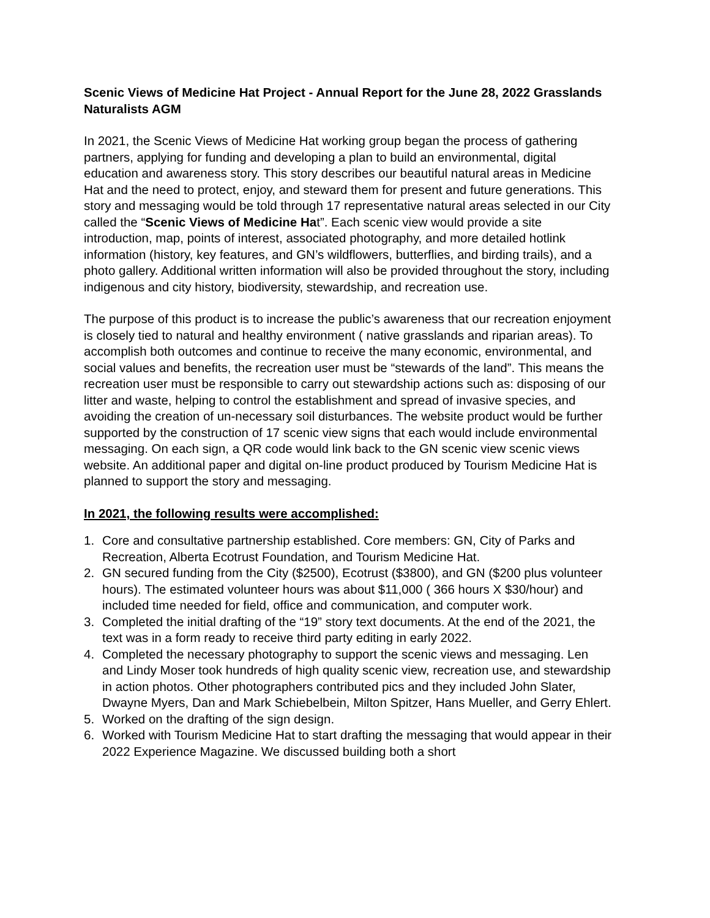Scenic Views of Medicine Hat Project - Annual Report for the June 28, 2022 Grasslands Naturalists AGM
In 2021, the Scenic Views of Medicine Hat working group began the process of gathering partners, applying for funding and developing a plan to build an environmental, digital education and awareness story. This story describes our beautiful natural areas in Medicine Hat and the need to protect, enjoy, and steward them for present and future generations. This story and messaging would be told through 17 representative natural areas selected in our City called the “Scenic Views of Medicine Hat”. Each scenic view would provide a site introduction, map, points of interest, associated photography, and more detailed hotlink information (history, key features, and GN’s wildflowers, butterflies, and birding trails), and a photo gallery. Additional written information will also be provided throughout the story, including indigenous and city history, biodiversity, stewardship, and recreation use.
The purpose of this product is to increase the public’s awareness that our recreation enjoyment is closely tied to natural and healthy environment ( native grasslands and riparian areas). To accomplish both outcomes and continue to receive the many economic, environmental, and social values and benefits, the recreation user must be “stewards of the land”. This means the recreation user must be responsible to carry out stewardship actions such as: disposing of our litter and waste, helping to control the establishment and spread of invasive species, and avoiding the creation of un-necessary soil disturbances. The website product would be further supported by the construction of 17 scenic view signs that each would include environmental messaging. On each sign, a QR code would link back to the GN scenic view scenic views website. An additional paper and digital on-line product produced by Tourism Medicine Hat is planned to support the story and messaging.
In 2021, the following results were accomplished:
1. Core and consultative partnership established. Core members: GN, City of Parks and Recreation, Alberta Ecotrust Foundation, and Tourism Medicine Hat.
2. GN secured funding from the City ($2500), Ecotrust ($3800), and GN ($200 plus volunteer hours). The estimated volunteer hours was about $11,000 ( 366 hours X $30/hour) and included time needed for field, office and communication, and computer work.
3. Completed the initial drafting of the “19” story text documents. At the end of the 2021, the text was in a form ready to receive third party editing in early 2022.
4. Completed the necessary photography to support the scenic views and messaging. Len and Lindy Moser took hundreds of high quality scenic view, recreation use, and stewardship in action photos. Other photographers contributed pics and they included John Slater, Dwayne Myers, Dan and Mark Schiebelbein, Milton Spitzer, Hans Mueller, and Gerry Ehlert.
5. Worked on the drafting of the sign design.
6. Worked with Tourism Medicine Hat to start drafting the messaging that would appear in their 2022 Experience Magazine. We discussed building both a short